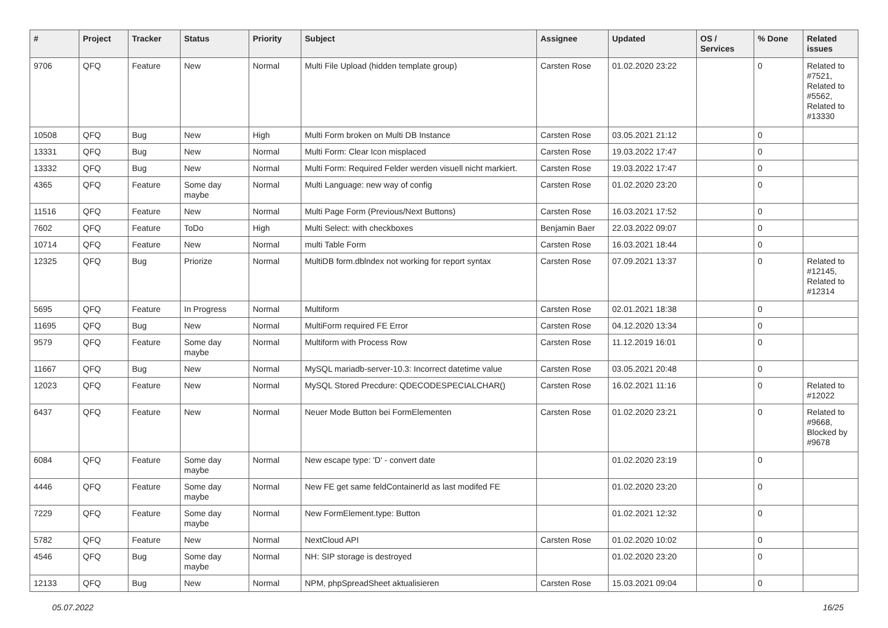| # | Project | Tracker | Status | Priority | Subject | Assignee | Updated | OS / Services | % Done | Related issues |
| --- | --- | --- | --- | --- | --- | --- | --- | --- | --- | --- |
| 9706 | QFQ | Feature | New | Normal | Multi File Upload (hidden template group) | Carsten Rose | 01.02.2020 23:22 | | 0 | Related to #7521, Related to #5562, Related to #13330 |
| 10508 | QFQ | Bug | New | High | Multi Form broken on Multi DB Instance | Carsten Rose | 03.05.2021 21:12 | | 0 | |
| 13331 | QFQ | Bug | New | Normal | Multi Form: Clear Icon misplaced | Carsten Rose | 19.03.2022 17:47 | | 0 | |
| 13332 | QFQ | Bug | New | Normal | Multi Form: Required Felder werden visuell nicht markiert. | Carsten Rose | 19.03.2022 17:47 | | 0 | |
| 4365 | QFQ | Feature | Some day maybe | Normal | Multi Language: new way of config | Carsten Rose | 01.02.2020 23:20 | | 0 | |
| 11516 | QFQ | Feature | New | Normal | Multi Page Form (Previous/Next Buttons) | Carsten Rose | 16.03.2021 17:52 | | 0 | |
| 7602 | QFQ | Feature | ToDo | High | Multi Select: with checkboxes | Benjamin Baer | 22.03.2022 09:07 | | 0 | |
| 10714 | QFQ | Feature | New | Normal | multi Table Form | Carsten Rose | 16.03.2021 18:44 | | 0 | |
| 12325 | QFQ | Bug | Priorize | Normal | MultiDB form.dblndex not working for report syntax | Carsten Rose | 07.09.2021 13:37 | | 0 | Related to #12145, Related to #12314 |
| 5695 | QFQ | Feature | In Progress | Normal | Multiform | Carsten Rose | 02.01.2021 18:38 | | 0 | |
| 11695 | QFQ | Bug | New | Normal | MultiForm required FE Error | Carsten Rose | 04.12.2020 13:34 | | 0 | |
| 9579 | QFQ | Feature | Some day maybe | Normal | Multiform with Process Row | Carsten Rose | 11.12.2019 16:01 | | 0 | |
| 11667 | QFQ | Bug | New | Normal | MySQL mariadb-server-10.3: Incorrect datetime value | Carsten Rose | 03.05.2021 20:48 | | 0 | |
| 12023 | QFQ | Feature | New | Normal | MySQL Stored Precdure: QDECODESPECIALCHAR() | Carsten Rose | 16.02.2021 11:16 | | 0 | Related to #12022 |
| 6437 | QFQ | Feature | New | Normal | Neuer Mode Button bei FormElementen | Carsten Rose | 01.02.2020 23:21 | | 0 | Related to #9668, Blocked by #9678 |
| 6084 | QFQ | Feature | Some day maybe | Normal | New escape type: 'D' - convert date | | 01.02.2020 23:19 | | 0 | |
| 4446 | QFQ | Feature | Some day maybe | Normal | New FE get same feldContainerId as last modifed FE | | 01.02.2020 23:20 | | 0 | |
| 7229 | QFQ | Feature | Some day maybe | Normal | New FormElement.type: Button | | 01.02.2021 12:32 | | 0 | |
| 5782 | QFQ | Feature | New | Normal | NextCloud API | Carsten Rose | 01.02.2020 10:02 | | 0 | |
| 4546 | QFQ | Bug | Some day maybe | Normal | NH: SIP storage is destroyed | | 01.02.2020 23:20 | | 0 | |
| 12133 | QFQ | Bug | New | Normal | NPM, phpSpreadSheet aktualisieren | Carsten Rose | 15.03.2021 09:04 | | 0 | |
05.07.2022 16/25